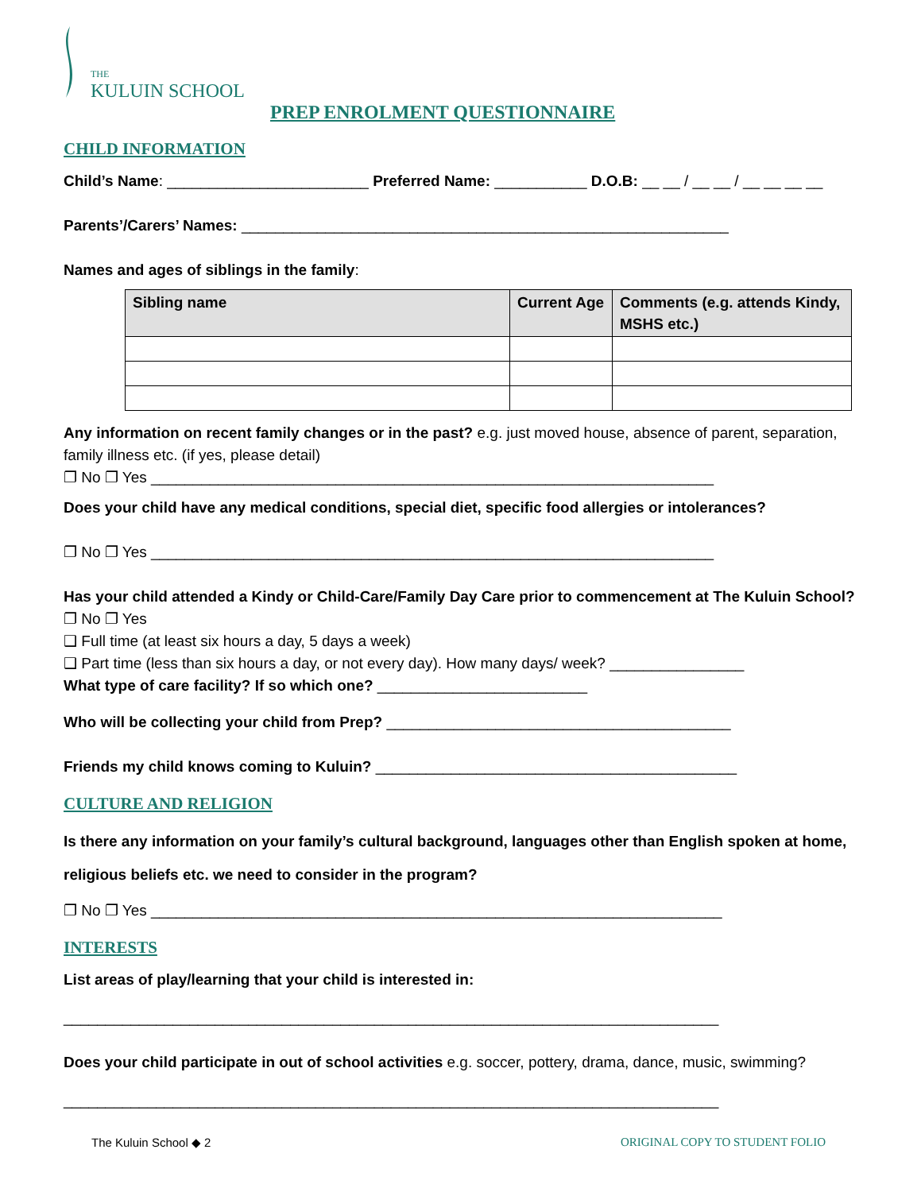THE
KULUIN SCHOOL
PREP ENROLMENT QUESTIONNAIRE
CHILD INFORMATION
Child’s Name: ________________________ Preferred Name: ___________ D.O.B: __ __ / __ __ / __ __ __ __
Parents’/Carers’ Names: __________________________________________________________
Names and ages of siblings in the family:
| Sibling name | Current Age | Comments (e.g. attends Kindy, MSHS etc.) |
| --- | --- | --- |
Any information on recent family changes or in the past? e.g. just moved house, absence of parent, separation, family illness etc. (if yes, please detail)
❐ No ❐ Yes ___________________________________________________________________
Does your child have any medical conditions, special diet, specific food allergies or intolerances?
❐ No ❐ Yes ___________________________________________________________________
Has your child attended a Kindy or Child-Care/Family Day Care prior to commencement at The Kuluin School?
❐ No ❐ Yes
❑ Full time (at least six hours a day, 5 days a week)
❑ Part time (less than six hours a day, or not every day). How many days/ week? ________________
What type of care facility? If so which one? _________________________
Who will be collecting your child from Prep? _________________________________________
Friends my child knows coming to Kuluin? ___________________________________________
CULTURE AND RELIGION
Is there any information on your family’s cultural background, languages other than English spoken at home, religious beliefs etc. we need to consider in the program?
❐ No ❐ Yes ____________________________________________________________________
INTERESTS
List areas of play/learning that your child is interested in:
______________________________________________________________________________
Does your child participate in out of school activities e.g. soccer, pottery, drama, dance, music, swimming?
______________________________________________________________________________
The Kuluin School ◆ 2 ORIGINAL COPY TO STUDENT FOLIO